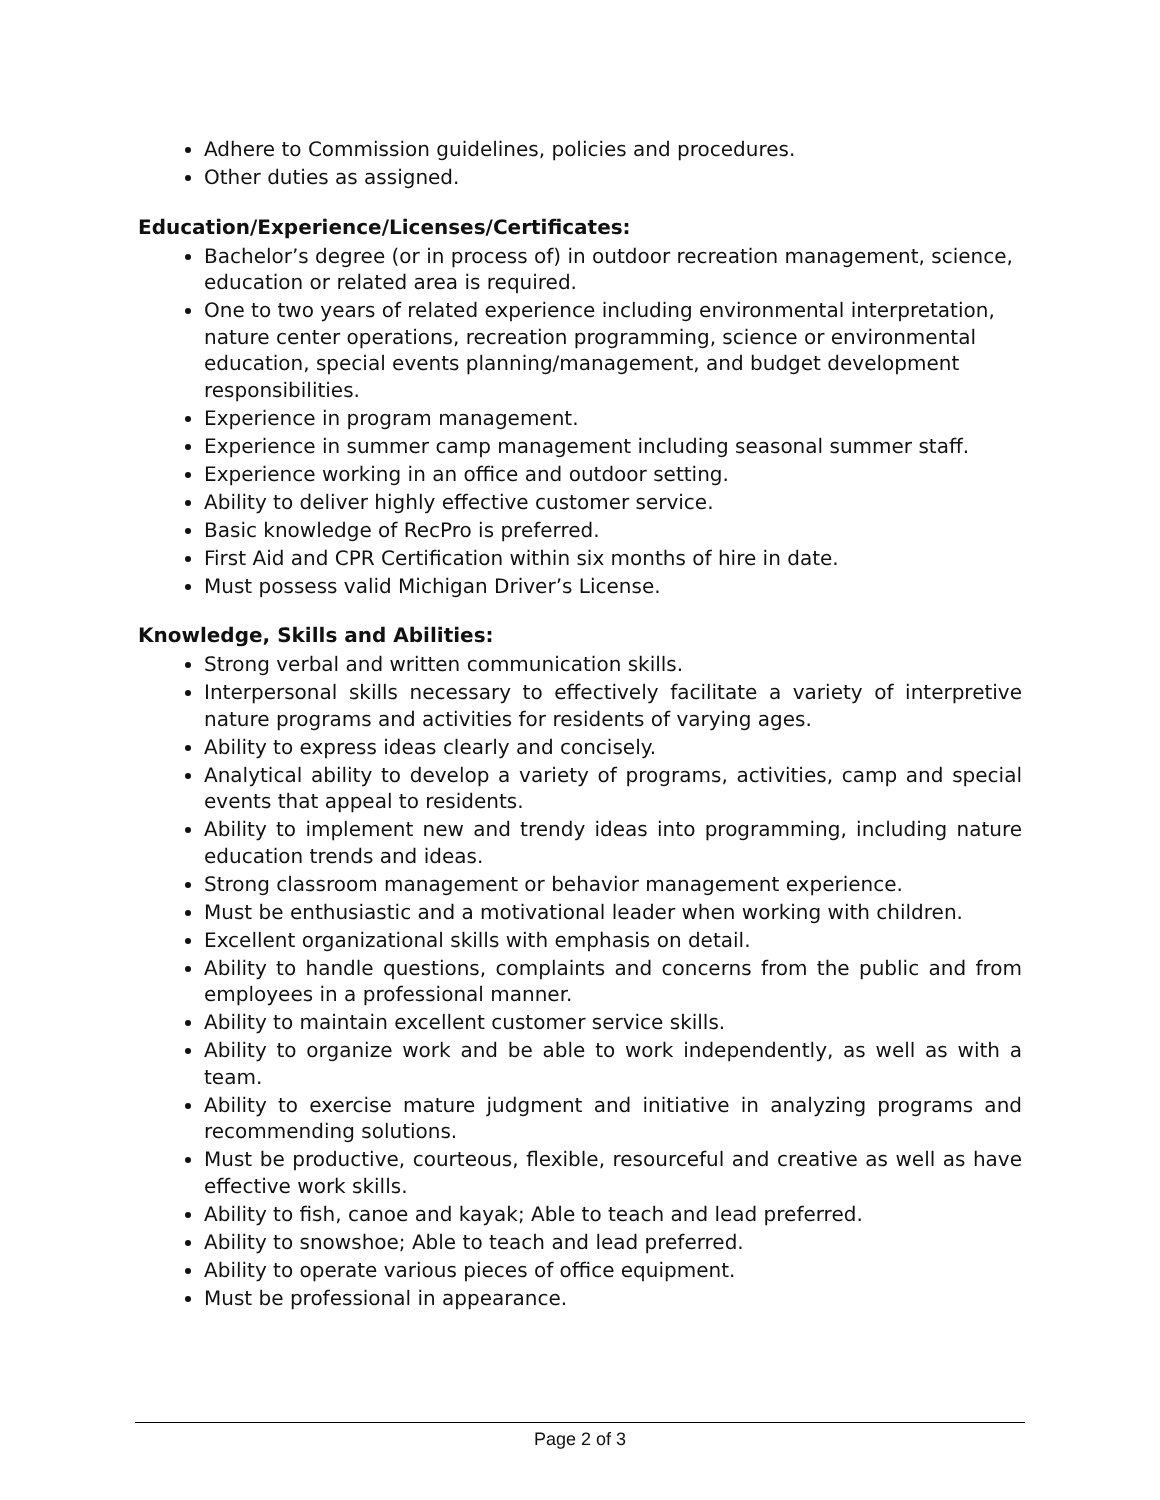Adhere to Commission guidelines, policies and procedures.
Other duties as assigned.
Education/Experience/Licenses/Certificates:
Bachelor’s degree (or in process of) in outdoor recreation management, science, education or related area is required.
One to two years of related experience including environmental interpretation, nature center operations, recreation programming, science or environmental education, special events planning/management, and budget development responsibilities.
Experience in program management.
Experience in summer camp management including seasonal summer staff.
Experience working in an office and outdoor setting.
Ability to deliver highly effective customer service.
Basic knowledge of RecPro is preferred.
First Aid and CPR Certification within six months of hire in date.
Must possess valid Michigan Driver’s License.
Knowledge, Skills and Abilities:
Strong verbal and written communication skills.
Interpersonal skills necessary to effectively facilitate a variety of interpretive nature programs and activities for residents of varying ages.
Ability to express ideas clearly and concisely.
Analytical ability to develop a variety of programs, activities, camp and special events that appeal to residents.
Ability to implement new and trendy ideas into programming, including nature education trends and ideas.
Strong classroom management or behavior management experience.
Must be enthusiastic and a motivational leader when working with children.
Excellent organizational skills with emphasis on detail.
Ability to handle questions, complaints and concerns from the public and from employees in a professional manner.
Ability to maintain excellent customer service skills.
Ability to organize work and be able to work independently, as well as with a team.
Ability to exercise mature judgment and initiative in analyzing programs and recommending solutions.
Must be productive, courteous, flexible, resourceful and creative as well as have effective work skills.
Ability to fish, canoe and kayak; Able to teach and lead preferred.
Ability to snowshoe; Able to teach and lead preferred.
Ability to operate various pieces of office equipment.
Must be professional in appearance.
Page 2 of 3